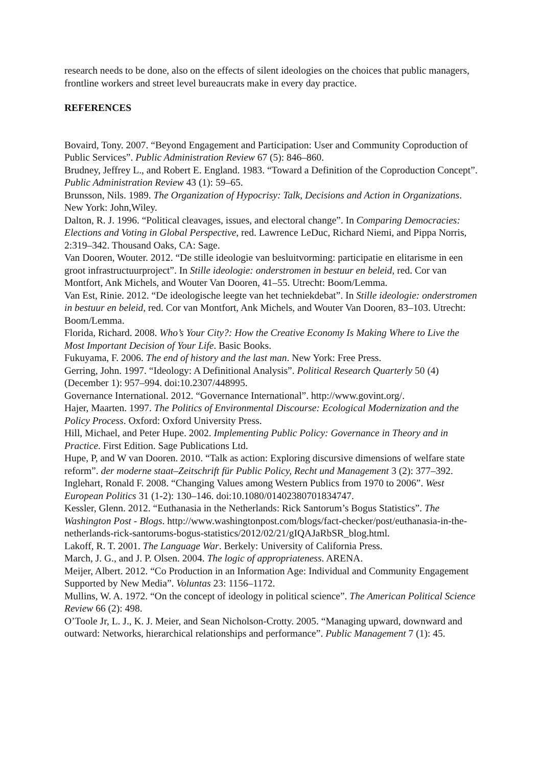research needs to be done, also on the effects of silent ideologies on the choices that public managers, frontline workers and street level bureaucrats make in every day practice.
REFERENCES
Bovaird, Tony. 2007. “Beyond Engagement and Participation: User and Community Coproduction of Public Services”. Public Administration Review 67 (5): 846–860.
Brudney, Jeffrey L., and Robert E. England. 1983. “Toward a Definition of the Coproduction Concept”. Public Administration Review 43 (1): 59–65.
Brunsson, Nils. 1989. The Organization of Hypocrisy: Talk, Decisions and Action in Organizations. New York: John,Wiley.
Dalton, R. J. 1996. “Political cleavages, issues, and electoral change”. In Comparing Democracies: Elections and Voting in Global Perspective, red. Lawrence LeDuc, Richard Niemi, and Pippa Norris, 2:319–342. Thousand Oaks, CA: Sage.
Van Dooren, Wouter. 2012. “De stille ideologie van besluitvorming: participatie en elitarisme in een groot infrastructuurproject”. In Stille ideologie: onderstromen in bestuur en beleid, red. Cor van Montfort, Ank Michels, and Wouter Van Dooren, 41–55. Utrecht: Boom/Lemma.
Van Est, Rinie. 2012. “De ideologische leegte van het techniekdebat”. In Stille ideologie: onderstromen in bestuur en beleid, red. Cor van Montfort, Ank Michels, and Wouter Van Dooren, 83–103. Utrecht: Boom/Lemma.
Florida, Richard. 2008. Who’s Your City?: How the Creative Economy Is Making Where to Live the Most Important Decision of Your Life. Basic Books.
Fukuyama, F. 2006. The end of history and the last man. New York: Free Press.
Gerring, John. 1997. “Ideology: A Definitional Analysis”. Political Research Quarterly 50 (4) (December 1): 957–994. doi:10.2307/448995.
Governance International. 2012. “Governance International”. http://www.govint.org/.
Hajer, Maarten. 1997. The Politics of Environmental Discourse: Ecological Modernization and the Policy Process. Oxford: Oxford University Press.
Hill, Michael, and Peter Hupe. 2002. Implementing Public Policy: Governance in Theory and in Practice. First Edition. Sage Publications Ltd.
Hupe, P, and W van Dooren. 2010. “Talk as action: Exploring discursive dimensions of welfare state reform”. der moderne staat–Zeitschrift für Public Policy, Recht und Management 3 (2): 377–392.
Inglehart, Ronald F. 2008. “Changing Values among Western Publics from 1970 to 2006”. West European Politics 31 (1-2): 130–146. doi:10.1080/01402380701834747.
Kessler, Glenn. 2012. “Euthanasia in the Netherlands: Rick Santorum’s Bogus Statistics”. The Washington Post - Blogs. http://www.washingtonpost.com/blogs/fact-checker/post/euthanasia-in-the-netherlands-rick-santorums-bogus-statistics/2012/02/21/gIQAJaRbSR_blog.html.
Lakoff, R. T. 2001. The Language War. Berkely: University of California Press.
March, J. G., and J. P. Olsen. 2004. The logic of appropriateness. ARENA.
Meijer, Albert. 2012. “Co Production in an Information Age: Individual and Community Engagement Supported by New Media”. Voluntas 23: 1156–1172.
Mullins, W. A. 1972. “On the concept of ideology in political science”. The American Political Science Review 66 (2): 498.
O’Toole Jr, L. J., K. J. Meier, and Sean Nicholson-Crotty. 2005. “Managing upward, downward and outward: Networks, hierarchical relationships and performance”. Public Management 7 (1): 45.